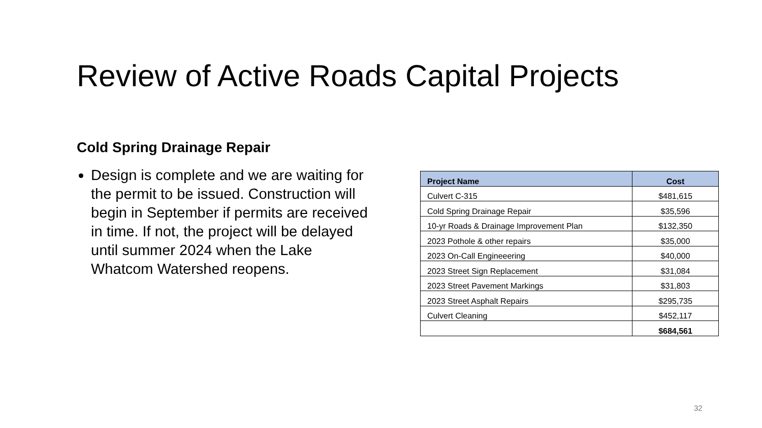Review of Active Roads Capital Projects
Cold Spring Drainage Repair
Design is complete and we are waiting for the permit to be issued. Construction will begin in September if permits are received in time. If not, the project will be delayed until summer 2024 when the Lake Whatcom Watershed reopens.
| Project Name | Cost |
| --- | --- |
| Culvert C-315 | $481,615 |
| Cold Spring Drainage Repair | $35,596 |
| 10-yr Roads & Drainage Improvement Plan | $132,350 |
| 2023 Pothole & other repairs | $35,000 |
| 2023 On-Call Engineeering | $40,000 |
| 2023 Street Sign Replacement | $31,084 |
| 2023 Street Pavement Markings | $31,803 |
| 2023 Street Asphalt Repairs | $295,735 |
| Culvert Cleaning | $452,117 |
| | $684,561 |
32